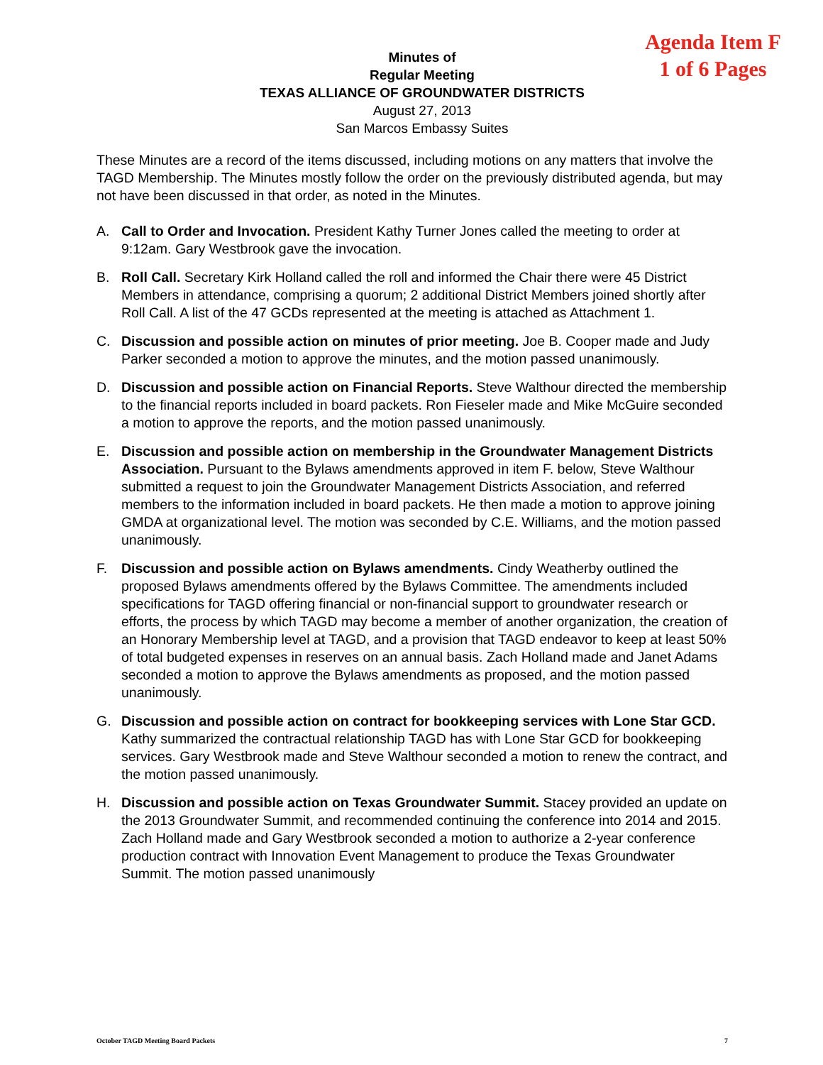Agenda Item F
1 of 6 Pages
Minutes of
Regular Meeting
TEXAS ALLIANCE OF GROUNDWATER DISTRICTS
August 27, 2013
San Marcos Embassy Suites
These Minutes are a record of the items discussed, including motions on any matters that involve the TAGD Membership. The Minutes mostly follow the order on the previously distributed agenda, but may not have been discussed in that order, as noted in the Minutes.
A. Call to Order and Invocation. President Kathy Turner Jones called the meeting to order at 9:12am. Gary Westbrook gave the invocation.
B. Roll Call. Secretary Kirk Holland called the roll and informed the Chair there were 45 District Members in attendance, comprising a quorum; 2 additional District Members joined shortly after Roll Call. A list of the 47 GCDs represented at the meeting is attached as Attachment 1.
C. Discussion and possible action on minutes of prior meeting. Joe B. Cooper made and Judy Parker seconded a motion to approve the minutes, and the motion passed unanimously.
D. Discussion and possible action on Financial Reports. Steve Walthour directed the membership to the financial reports included in board packets. Ron Fieseler made and Mike McGuire seconded a motion to approve the reports, and the motion passed unanimously.
E. Discussion and possible action on membership in the Groundwater Management Districts Association. Pursuant to the Bylaws amendments approved in item F. below, Steve Walthour submitted a request to join the Groundwater Management Districts Association, and referred members to the information included in board packets. He then made a motion to approve joining GMDA at organizational level. The motion was seconded by C.E. Williams, and the motion passed unanimously.
F. Discussion and possible action on Bylaws amendments. Cindy Weatherby outlined the proposed Bylaws amendments offered by the Bylaws Committee. The amendments included specifications for TAGD offering financial or non-financial support to groundwater research or efforts, the process by which TAGD may become a member of another organization, the creation of an Honorary Membership level at TAGD, and a provision that TAGD endeavor to keep at least 50% of total budgeted expenses in reserves on an annual basis. Zach Holland made and Janet Adams seconded a motion to approve the Bylaws amendments as proposed, and the motion passed unanimously.
G. Discussion and possible action on contract for bookkeeping services with Lone Star GCD. Kathy summarized the contractual relationship TAGD has with Lone Star GCD for bookkeeping services. Gary Westbrook made and Steve Walthour seconded a motion to renew the contract, and the motion passed unanimously.
H. Discussion and possible action on Texas Groundwater Summit. Stacey provided an update on the 2013 Groundwater Summit, and recommended continuing the conference into 2014 and 2015. Zach Holland made and Gary Westbrook seconded a motion to authorize a 2-year conference production contract with Innovation Event Management to produce the Texas Groundwater Summit. The motion passed unanimously
October TAGD Meeting Board Packets 7